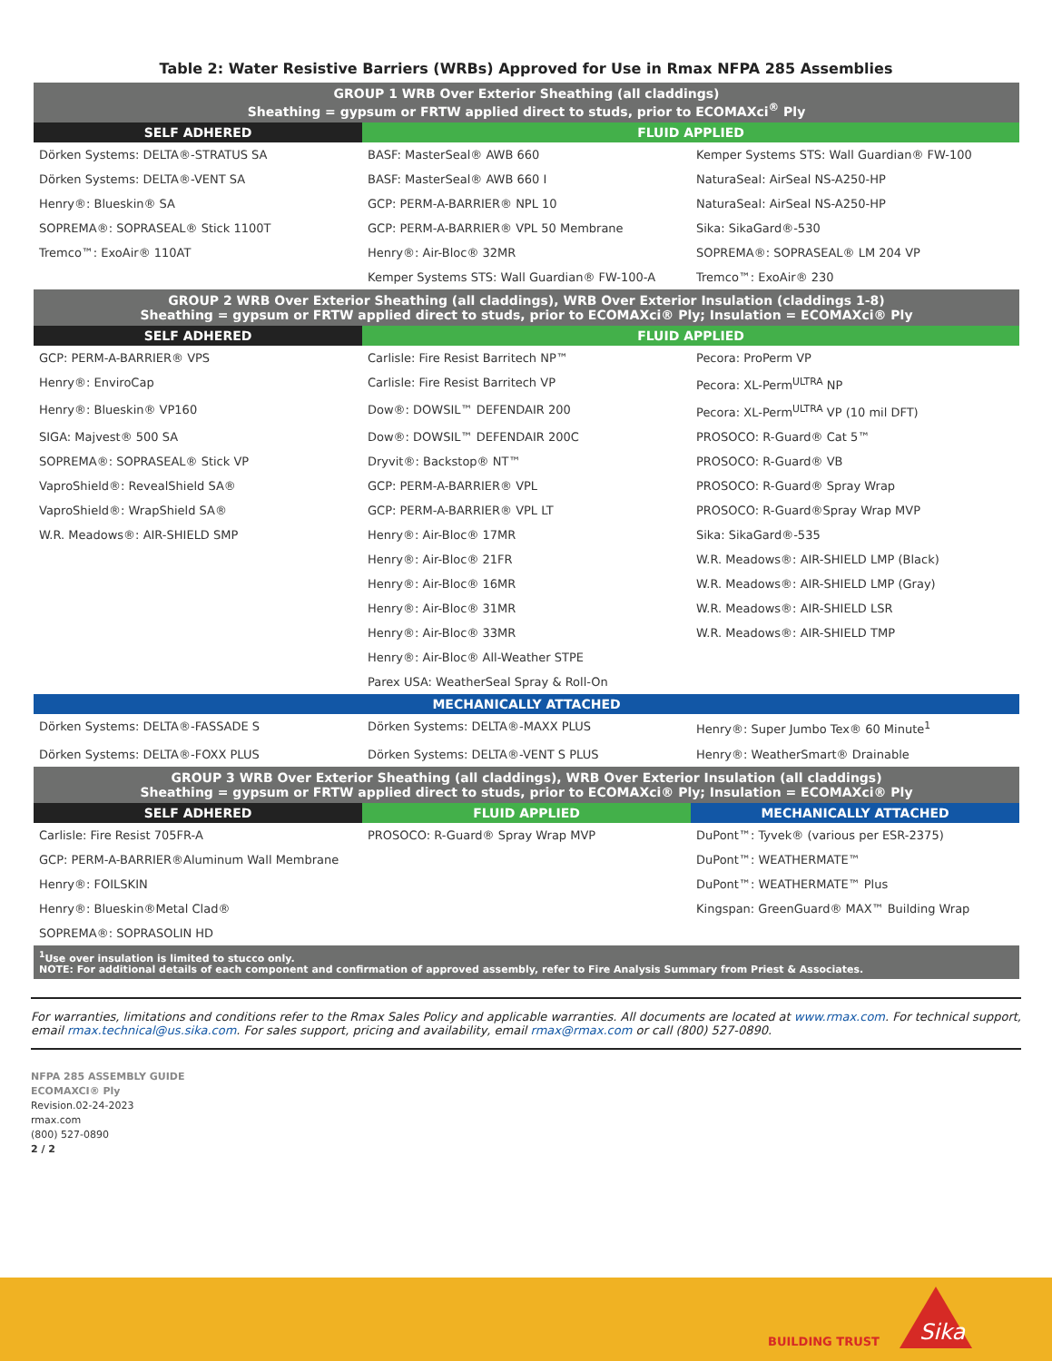Table 2: Water Resistive Barriers (WRBs) Approved for Use in Rmax NFPA 285 Assemblies
| GROUP 1 WRB Over Exterior Sheathing (all claddings) Sheathing = gypsum or FRTW applied direct to studs, prior to ECOMAXci<sup>®</sup> Ply | | |
| SELF ADHERED | FLUID APPLIED | |
| Dörken Systems: DELTA®-STRATUS SA | BASF: MasterSeal® AWB 660 | Kemper Systems STS: Wall Guardian® FW-100 |
| Dörken Systems: DELTA®-VENT SA | BASF: MasterSeal® AWB 660 I | NaturaSeal: AirSeal NS-A250-HP |
| Henry®: Blueskin® SA | GCP: PERM-A-BARRIER® NPL 10 | NaturaSeal: AirSeal NS-A250-HP |
| SOPREMA®: SOPRASEAL® Stick 1100T | GCP: PERM-A-BARRIER® VPL 50 Membrane | Sika: SikaGard®-530 |
| Tremco™: ExoAir® 110AT | Henry®: Air-Bloc® 32MR | SOPREMA®: SOPRASEAL® LM 204 VP |
| | Kemper Systems STS: Wall Guardian® FW-100-A | Tremco™: ExoAir® 230 |
| GROUP 2 WRB Over Exterior Sheathing (all claddings), WRB Over Exterior Insulation (claddings 1-8) Sheathing = gypsum or FRTW applied direct to studs, prior to ECOMAXci® Ply; Insulation = ECOMAXci® Ply | | |
| SELF ADHERED | FLUID APPLIED | |
| GCP: PERM-A-BARRIER® VPS | Carlisle: Fire Resist Barritech NP™ | Pecora: ProPerm VP |
| Henry®: EnviroCap | Carlisle: Fire Resist Barritech VP | Pecora: XL-Perm<sup>ULTRA</sup> NP |
| Henry®: Blueskin® VP160 | Dow®: DOWSIL™ DEFENDAIR 200 | Pecora: XL-Perm<sup>ULTRA</sup> VP (10 mil DFT) |
| SIGA: Majvest® 500 SA | Dow®: DOWSIL™ DEFENDAIR 200C | PROSOCO: R-Guard® Cat 5™ |
| SOPREMA®: SOPRASEAL® Stick VP | Dryvit®: Backstop® NT™ | PROSOCO: R-Guard® VB |
| VaproShield®: RevealShield SA® | GCP: PERM-A-BARRIER® VPL | PROSOCO: R-Guard® Spray Wrap |
| VaproShield®: WrapShield SA® | GCP: PERM-A-BARRIER® VPL LT | PROSOCO: R-Guard®Spray Wrap MVP |
| W.R. Meadows®: AIR-SHIELD SMP | Henry®: Air-Bloc® 17MR | Sika: SikaGard®-535 |
| | Henry®: Air-Bloc® 21FR | W.R. Meadows®: AIR-SHIELD LMP (Black) |
| | Henry®: Air-Bloc® 16MR | W.R. Meadows®: AIR-SHIELD LMP (Gray) |
| | Henry®: Air-Bloc® 31MR | W.R. Meadows®: AIR-SHIELD LSR |
| | Henry®: Air-Bloc® 33MR | W.R. Meadows®: AIR-SHIELD TMP |
| | Henry®: Air-Bloc® All-Weather STPE | |
| | Parex USA: WeatherSeal Spray & Roll-On | |
| MECHANICALLY ATTACHED | | |
| Dörken Systems: DELTA®-FASSADE S | Dörken Systems: DELTA®-MAXX PLUS | Henry®: Super Jumbo Tex® 60 Minute<sup>1</sup> |
| Dörken Systems: DELTA®-FOXX PLUS | Dörken Systems: DELTA®-VENT S PLUS | Henry®: WeatherSmart® Drainable |
| GROUP 3 WRB Over Exterior Sheathing (all claddings), WRB Over Exterior Insulation (all claddings) Sheathing = gypsum or FRTW applied direct to studs, prior to ECOMAXci® Ply; Insulation = ECOMAXci® Ply | | |
| SELF ADHERED | FLUID APPLIED | MECHANICALLY ATTACHED |
| Carlisle: Fire Resist 705FR-A | PROSOCO: R-Guard® Spray Wrap MVP | DuPont™: Tyvek® (various per ESR-2375) |
| GCP: PERM-A-BARRIER®Aluminum Wall Membrane | | DuPont™: WEATHERMATE™ |
| Henry®: FOILSKIN | | DuPont™: WEATHERMATE™ Plus |
| Henry®: Blueskin®Metal Clad® | | Kingspan: GreenGuard® MAX™ Building Wrap |
| SOPREMA®: SOPRASOLIN HD | | |
| <sup>1</sup> Use over insulation is limited to stucco only. NOTE: For additional details of each component and confirmation of approved assembly, refer to Fire Analysis Summary from Priest & Associates. | | |
For warranties, limitations and conditions refer to the Rmax Sales Policy and applicable warranties. All documents are located at www.rmax.com. For technical support, email rmax.technical@us.sika.com. For sales support, pricing and availability, email rmax@rmax.com or call (800) 527-0890.
NFPA 285 ASSEMBLY GUIDE
ECOMAXCI® Ply
Revision.02-24-2023
rmax.com
(800) 527-0890
2 / 2
BUILDING TRUST
Sika